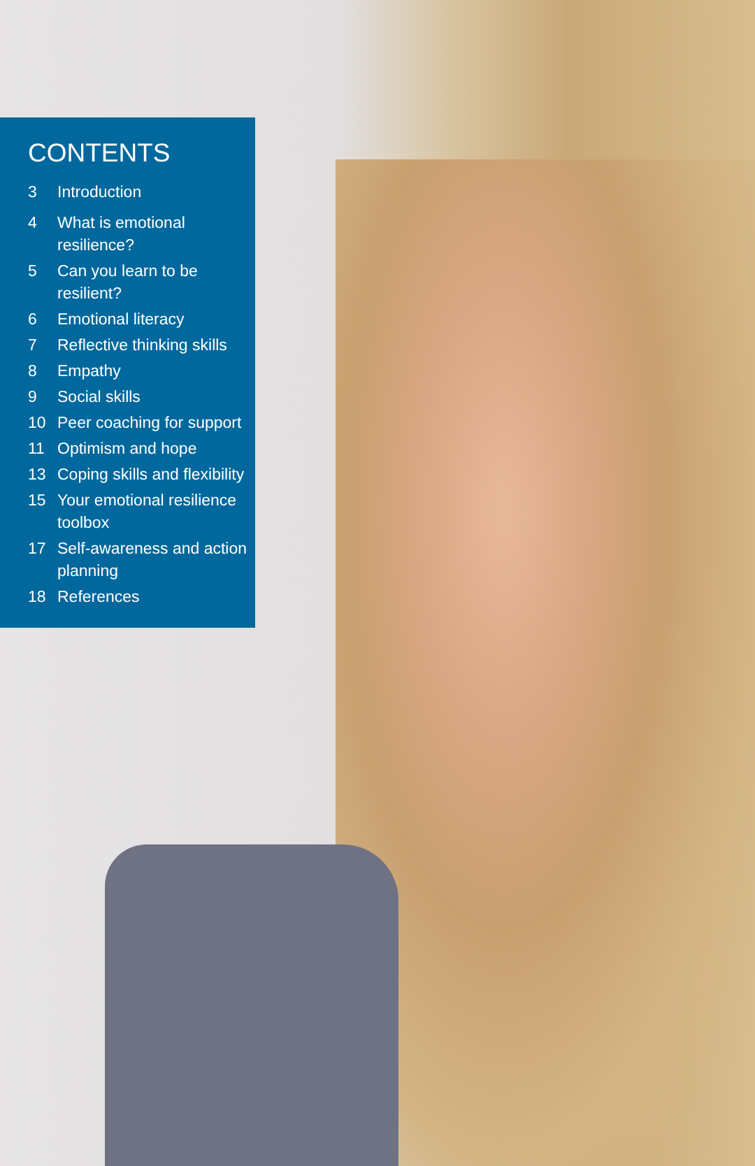CONTENTS
3 Introduction
4 What is emotional resilience?
5 Can you learn to be resilient?
6 Emotional literacy
7 Reflective thinking skills
8 Empathy
9 Social skills
10 Peer coaching for support
11 Optimism and hope
13 Coping skills and flexibility
15 Your emotional resilience toolbox
17 Self-awareness and action planning
18 References